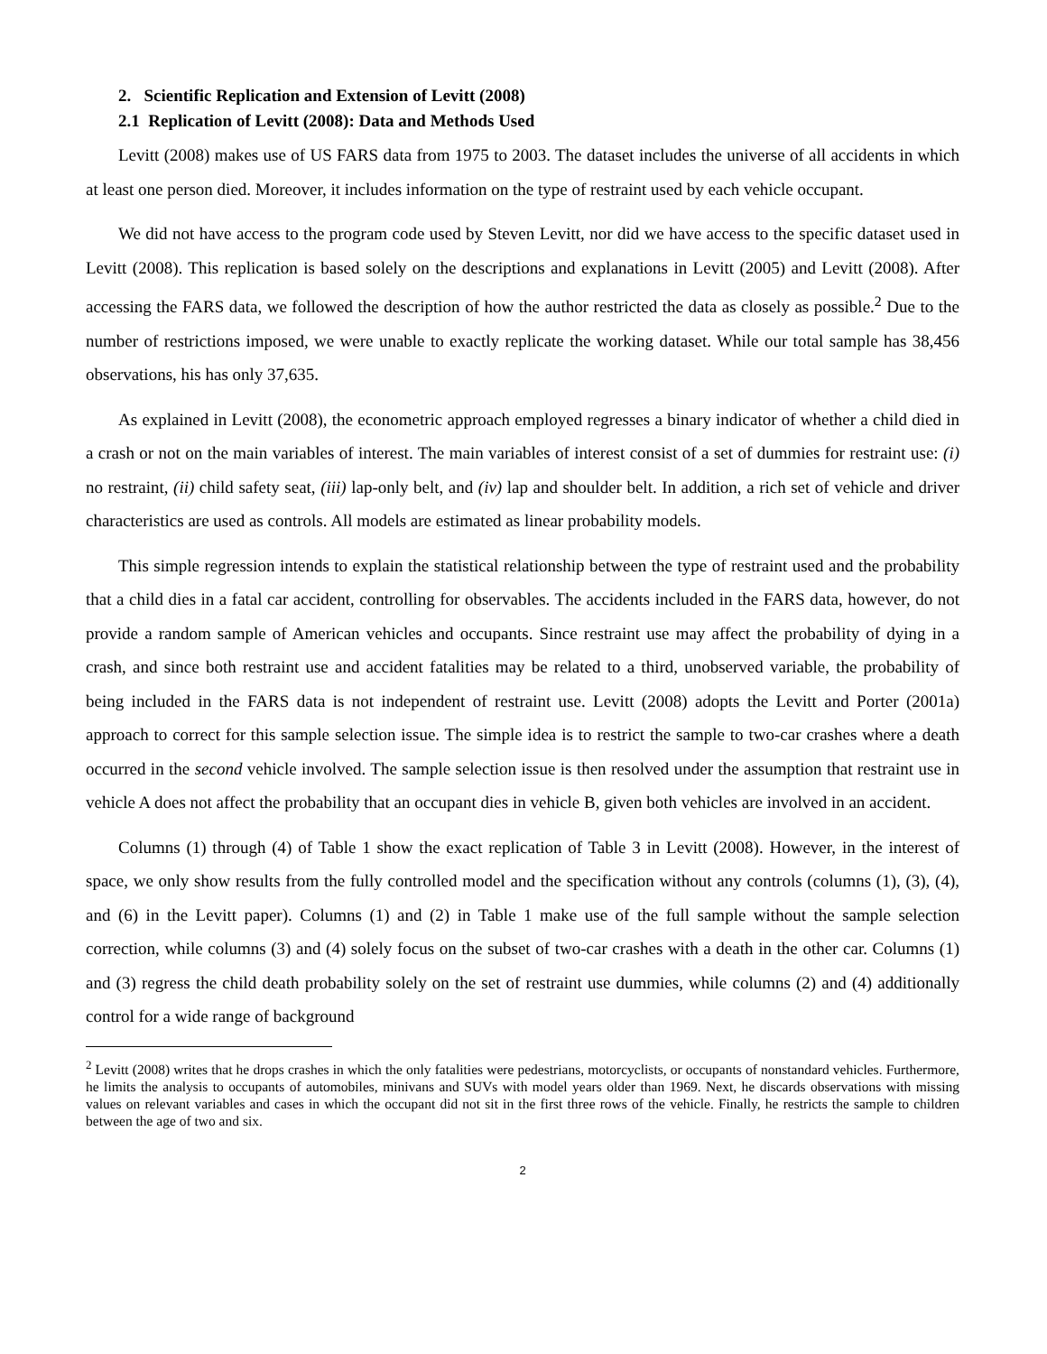2. Scientific Replication and Extension of Levitt (2008)
2.1 Replication of Levitt (2008): Data and Methods Used
Levitt (2008) makes use of US FARS data from 1975 to 2003. The dataset includes the universe of all accidents in which at least one person died. Moreover, it includes information on the type of restraint used by each vehicle occupant.
We did not have access to the program code used by Steven Levitt, nor did we have access to the specific dataset used in Levitt (2008). This replication is based solely on the descriptions and explanations in Levitt (2005) and Levitt (2008). After accessing the FARS data, we followed the description of how the author restricted the data as closely as possible.<sup>2</sup> Due to the number of restrictions imposed, we were unable to exactly replicate the working dataset. While our total sample has 38,456 observations, his has only 37,635.
As explained in Levitt (2008), the econometric approach employed regresses a binary indicator of whether a child died in a crash or not on the main variables of interest. The main variables of interest consist of a set of dummies for restraint use: (i) no restraint, (ii) child safety seat, (iii) lap-only belt, and (iv) lap and shoulder belt. In addition, a rich set of vehicle and driver characteristics are used as controls. All models are estimated as linear probability models.
This simple regression intends to explain the statistical relationship between the type of restraint used and the probability that a child dies in a fatal car accident, controlling for observables. The accidents included in the FARS data, however, do not provide a random sample of American vehicles and occupants. Since restraint use may affect the probability of dying in a crash, and since both restraint use and accident fatalities may be related to a third, unobserved variable, the probability of being included in the FARS data is not independent of restraint use. Levitt (2008) adopts the Levitt and Porter (2001a) approach to correct for this sample selection issue. The simple idea is to restrict the sample to two-car crashes where a death occurred in the second vehicle involved. The sample selection issue is then resolved under the assumption that restraint use in vehicle A does not affect the probability that an occupant dies in vehicle B, given both vehicles are involved in an accident.
Columns (1) through (4) of Table 1 show the exact replication of Table 3 in Levitt (2008). However, in the interest of space, we only show results from the fully controlled model and the specification without any controls (columns (1), (3), (4), and (6) in the Levitt paper). Columns (1) and (2) in Table 1 make use of the full sample without the sample selection correction, while columns (3) and (4) solely focus on the subset of two-car crashes with a death in the other car. Columns (1) and (3) regress the child death probability solely on the set of restraint use dummies, while columns (2) and (4) additionally control for a wide range of background
<sup>2</sup> Levitt (2008) writes that he drops crashes in which the only fatalities were pedestrians, motorcyclists, or occupants of nonstandard vehicles. Furthermore, he limits the analysis to occupants of automobiles, minivans and SUVs with model years older than 1969. Next, he discards observations with missing values on relevant variables and cases in which the occupant did not sit in the first three rows of the vehicle. Finally, he restricts the sample to children between the age of two and six.
2